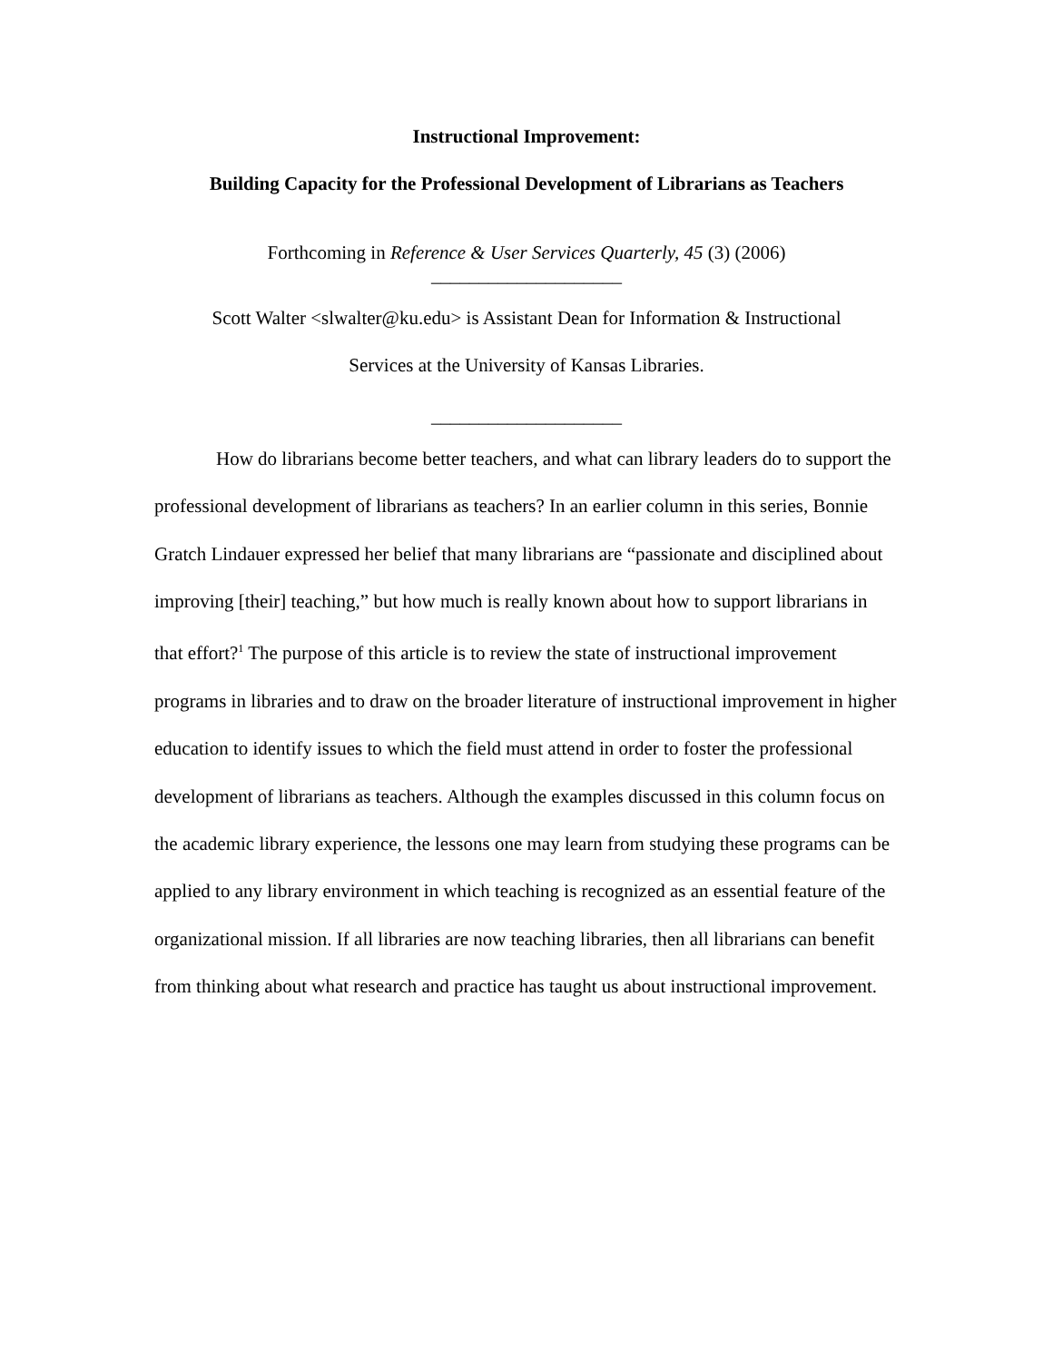Instructional Improvement:
Building Capacity for the Professional Development of Librarians as Teachers
Forthcoming in Reference & User Services Quarterly, 45 (3) (2006)
____________________
Scott Walter <slwalter@ku.edu> is Assistant Dean for Information & Instructional
Services at the University of Kansas Libraries.
____________________
How do librarians become better teachers, and what can library leaders do to support the professional development of librarians as teachers? In an earlier column in this series, Bonnie Gratch Lindauer expressed her belief that many librarians are “passionate and disciplined about improving [their] teaching,” but how much is really known about how to support librarians in that effort?<sup>1</sup> The purpose of this article is to review the state of instructional improvement programs in libraries and to draw on the broader literature of instructional improvement in higher education to identify issues to which the field must attend in order to foster the professional development of librarians as teachers. Although the examples discussed in this column focus on the academic library experience, the lessons one may learn from studying these programs can be applied to any library environment in which teaching is recognized as an essential feature of the organizational mission. If all libraries are now teaching libraries, then all librarians can benefit from thinking about what research and practice has taught us about instructional improvement.